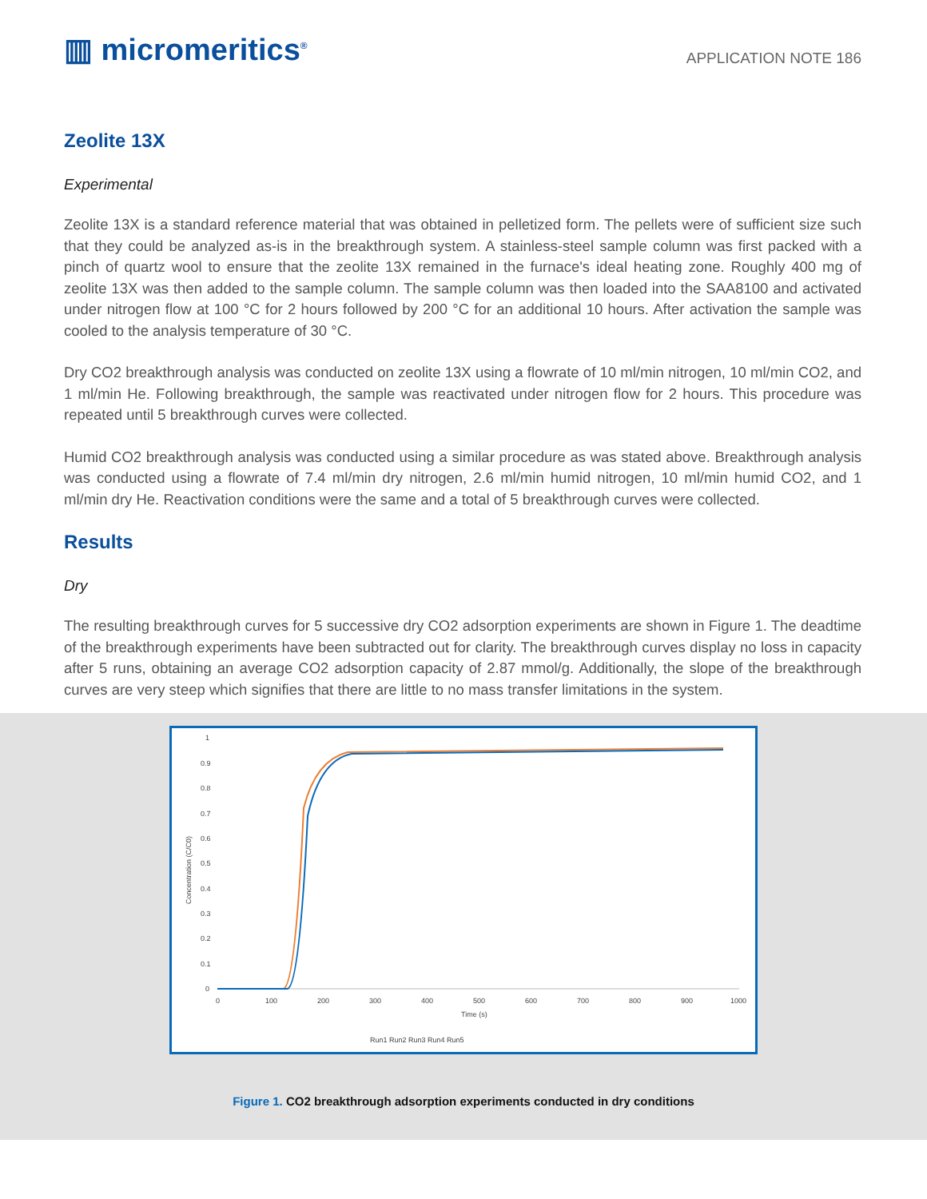▥ micromeritics<sup>®</sup>
APPLICATION NOTE 186
Zeolite 13X
Experimental
Zeolite 13X is a standard reference material that was obtained in pelletized form. The pellets were of sufficient size such that they could be analyzed as-is in the breakthrough system. A stainless-steel sample column was first packed with a pinch of quartz wool to ensure that the zeolite 13X remained in the furnace's ideal heating zone. Roughly 400 mg of zeolite 13X was then added to the sample column. The sample column was then loaded into the SAA8100 and activated under nitrogen flow at 100 °C for 2 hours followed by 200 °C for an additional 10 hours. After activation the sample was cooled to the analysis temperature of 30 °C.
Dry CO2 breakthrough analysis was conducted on zeolite 13X using a flowrate of 10 ml/min nitrogen, 10 ml/min CO2, and 1 ml/min He. Following breakthrough, the sample was reactivated under nitrogen flow for 2 hours. This procedure was repeated until 5 breakthrough curves were collected.
Humid CO2 breakthrough analysis was conducted using a similar procedure as was stated above. Breakthrough analysis was conducted using a flowrate of 7.4 ml/min dry nitrogen, 2.6 ml/min humid nitrogen, 10 ml/min humid CO2, and 1 ml/min dry He. Reactivation conditions were the same and a total of 5 breakthrough curves were collected.
Results
Dry
The resulting breakthrough curves for 5 successive dry CO2 adsorption experiments are shown in Figure 1. The deadtime of the breakthrough experiments have been subtracted out for clarity. The breakthrough curves display no loss in capacity after 5 runs, obtaining an average CO2 adsorption capacity of 2.87 mmol/g. Additionally, the slope of the breakthrough curves are very steep which signifies that there are little to no mass transfer limitations in the system.
1
0.9
0.8
0.7
0.6
0.5
0.4
0.3
0.2
0.1
0
Concentration (C/C0)
0
100
200
300
400
500
600
700
800
900
1000
Time (s)
Run1 Run2 Run3 Run4 Run5
Figure 1. CO2 breakthrough adsorption experiments conducted in dry conditions